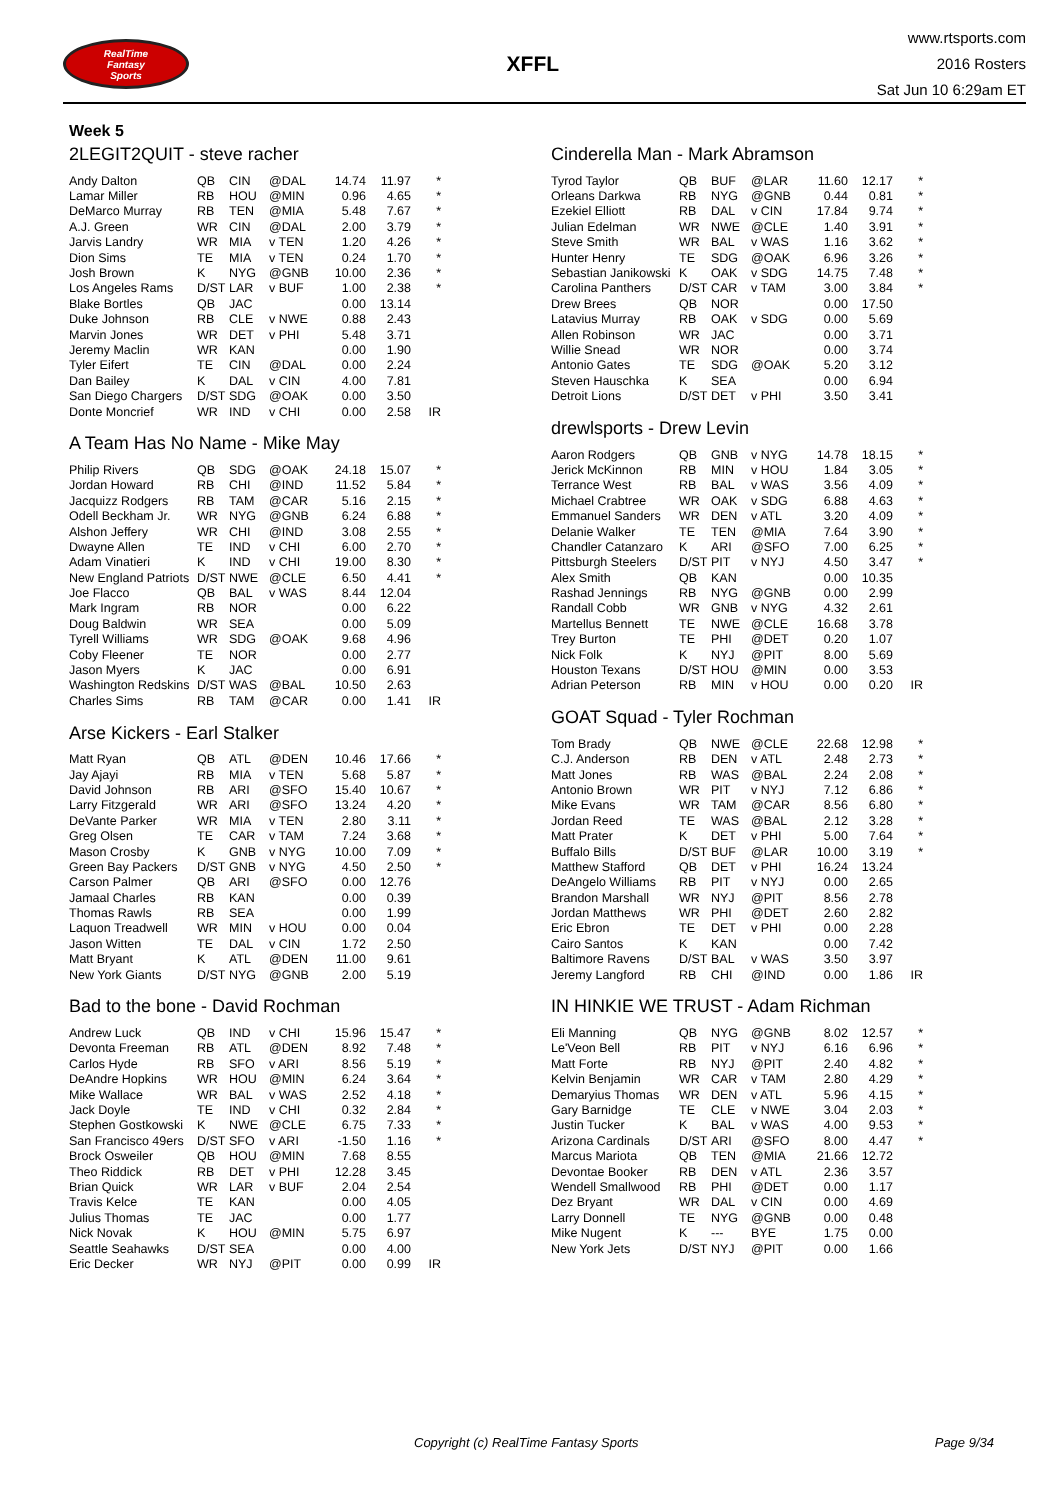RealTime
Fantasy
Sports
XFFL
www.rtsports.com
2016 Rosters
Sat Jun 10 6:29am ET
Week 5
2LEGIT2QUIT - steve racher
| Andy Dalton | QB | CIN | @DAL | 14.74 | 11.97 | * |
| Lamar Miller | RB | HOU | @MIN | 0.96 | 4.65 | * |
| DeMarco Murray | RB | TEN | @MIA | 5.48 | 7.67 | * |
| A.J. Green | WR | CIN | @DAL | 2.00 | 3.79 | * |
| Jarvis Landry | WR | MIA | v TEN | 1.20 | 4.26 | * |
| Dion Sims | TE | MIA | v TEN | 0.24 | 1.70 | * |
| Josh Brown | K | NYG | @GNB | 10.00 | 2.36 | * |
| Los Angeles Rams | D/ST | LAR | v BUF | 1.00 | 2.38 | * |
| Blake Bortles | QB | JAC | | 0.00 | 13.14 | |
| Duke Johnson | RB | CLE | v NWE | 0.88 | 2.43 | |
| Marvin Jones | WR | DET | v PHI | 5.48 | 3.71 | |
| Jeremy Maclin | WR | KAN | | 0.00 | 1.90 | |
| Tyler Eifert | TE | CIN | @DAL | 0.00 | 2.24 | |
| Dan Bailey | K | DAL | v CIN | 4.00 | 7.81 | |
| San Diego Chargers | D/ST | SDG | @OAK | 0.00 | 3.50 | |
| Donte Moncrief | WR | IND | v CHI | 0.00 | 2.58 | IR |
A Team Has No Name - Mike May
| Philip Rivers | QB | SDG | @OAK | 24.18 | 15.07 | * |
| Jordan Howard | RB | CHI | @IND | 11.52 | 5.84 | * |
| Jacquizz Rodgers | RB | TAM | @CAR | 5.16 | 2.15 | * |
| Odell Beckham Jr. | WR | NYG | @GNB | 6.24 | 6.88 | * |
| Alshon Jeffery | WR | CHI | @IND | 3.08 | 2.55 | * |
| Dwayne Allen | TE | IND | v CHI | 6.00 | 2.70 | * |
| Adam Vinatieri | K | IND | v CHI | 19.00 | 8.30 | * |
| New England Patriots | D/ST | NWE | @CLE | 6.50 | 4.41 | * |
| Joe Flacco | QB | BAL | v WAS | 8.44 | 12.04 | |
| Mark Ingram | RB | NOR | | 0.00 | 6.22 | |
| Doug Baldwin | WR | SEA | | 0.00 | 5.09 | |
| Tyrell Williams | WR | SDG | @OAK | 9.68 | 4.96 | |
| Coby Fleener | TE | NOR | | 0.00 | 2.77 | |
| Jason Myers | K | JAC | | 0.00 | 6.91 | |
| Washington Redskins | D/ST | WAS | @BAL | 10.50 | 2.63 | |
| Charles Sims | RB | TAM | @CAR | 0.00 | 1.41 | IR |
Arse Kickers - Earl Stalker
| Matt Ryan | QB | ATL | @DEN | 10.46 | 17.66 | * |
| Jay Ajayi | RB | MIA | v TEN | 5.68 | 5.87 | * |
| David Johnson | RB | ARI | @SFO | 15.40 | 10.67 | * |
| Larry Fitzgerald | WR | ARI | @SFO | 13.24 | 4.20 | * |
| DeVante Parker | WR | MIA | v TEN | 2.80 | 3.11 | * |
| Greg Olsen | TE | CAR | v TAM | 7.24 | 3.68 | * |
| Mason Crosby | K | GNB | v NYG | 10.00 | 7.09 | * |
| Green Bay Packers | D/ST | GNB | v NYG | 4.50 | 2.50 | * |
| Carson Palmer | QB | ARI | @SFO | 0.00 | 12.76 | |
| Jamaal Charles | RB | KAN | | 0.00 | 0.39 | |
| Thomas Rawls | RB | SEA | | 0.00 | 1.99 | |
| Laquon Treadwell | WR | MIN | v HOU | 0.00 | 0.04 | |
| Jason Witten | TE | DAL | v CIN | 1.72 | 2.50 | |
| Matt Bryant | K | ATL | @DEN | 11.00 | 9.61 | |
| New York Giants | D/ST | NYG | @GNB | 2.00 | 5.19 | |
Bad to the bone - David Rochman
| Andrew Luck | QB | IND | v CHI | 15.96 | 15.47 | * |
| Devonta Freeman | RB | ATL | @DEN | 8.92 | 7.48 | * |
| Carlos Hyde | RB | SFO | v ARI | 8.56 | 5.19 | * |
| DeAndre Hopkins | WR | HOU | @MIN | 6.24 | 3.64 | * |
| Mike Wallace | WR | BAL | v WAS | 2.52 | 4.18 | * |
| Jack Doyle | TE | IND | v CHI | 0.32 | 2.84 | * |
| Stephen Gostkowski | K | NWE | @CLE | 6.75 | 7.33 | * |
| San Francisco 49ers | D/ST | SFO | v ARI | -1.50 | 1.16 | * |
| Brock Osweiler | QB | HOU | @MIN | 7.68 | 8.55 | |
| Theo Riddick | RB | DET | v PHI | 12.28 | 3.45 | |
| Brian Quick | WR | LAR | v BUF | 2.04 | 2.54 | |
| Travis Kelce | TE | KAN | | 0.00 | 4.05 | |
| Julius Thomas | TE | JAC | | 0.00 | 1.77 | |
| Nick Novak | K | HOU | @MIN | 5.75 | 6.97 | |
| Seattle Seahawks | D/ST | SEA | | 0.00 | 4.00 | |
| Eric Decker | WR | NYJ | @PIT | 0.00 | 0.99 | IR |
Cinderella Man - Mark Abramson
| Tyrod Taylor | QB | BUF | @LAR | 11.60 | 12.17 | * |
| Orleans Darkwa | RB | NYG | @GNB | 0.44 | 0.81 | * |
| Ezekiel Elliott | RB | DAL | v CIN | 17.84 | 9.74 | * |
| Julian Edelman | WR | NWE | @CLE | 1.40 | 3.91 | * |
| Steve Smith | WR | BAL | v WAS | 1.16 | 3.62 | * |
| Hunter Henry | TE | SDG | @OAK | 6.96 | 3.26 | * |
| Sebastian Janikowski | K | OAK | v SDG | 14.75 | 7.48 | * |
| Carolina Panthers | D/ST | CAR | v TAM | 3.00 | 3.84 | * |
| Drew Brees | QB | NOR | | 0.00 | 17.50 | |
| Latavius Murray | RB | OAK | v SDG | 0.00 | 5.69 | |
| Allen Robinson | WR | JAC | | 0.00 | 3.71 | |
| Willie Snead | WR | NOR | | 0.00 | 3.74 | |
| Antonio Gates | TE | SDG | @OAK | 5.20 | 3.12 | |
| Steven Hauschka | K | SEA | | 0.00 | 6.94 | |
| Detroit Lions | D/ST | DET | v PHI | 3.50 | 3.41 | |
drewlsports - Drew Levin
| Aaron Rodgers | QB | GNB | v NYG | 14.78 | 18.15 | * |
| Jerick McKinnon | RB | MIN | v HOU | 1.84 | 3.05 | * |
| Terrance West | RB | BAL | v WAS | 3.56 | 4.09 | * |
| Michael Crabtree | WR | OAK | v SDG | 6.88 | 4.63 | * |
| Emmanuel Sanders | WR | DEN | v ATL | 3.20 | 4.09 | * |
| Delanie Walker | TE | TEN | @MIA | 7.64 | 3.90 | * |
| Chandler Catanzaro | K | ARI | @SFO | 7.00 | 6.25 | * |
| Pittsburgh Steelers | D/ST | PIT | v NYJ | 4.50 | 3.47 | * |
| Alex Smith | QB | KAN | | 0.00 | 10.35 | |
| Rashad Jennings | RB | NYG | @GNB | 0.00 | 2.99 | |
| Randall Cobb | WR | GNB | v NYG | 4.32 | 2.61 | |
| Martellus Bennett | TE | NWE | @CLE | 16.68 | 3.78 | |
| Trey Burton | TE | PHI | @DET | 0.20 | 1.07 | |
| Nick Folk | K | NYJ | @PIT | 8.00 | 5.69 | |
| Houston Texans | D/ST | HOU | @MIN | 0.00 | 3.53 | |
| Adrian Peterson | RB | MIN | v HOU | 0.00 | 0.20 | IR |
GOAT Squad - Tyler Rochman
| Tom Brady | QB | NWE | @CLE | 22.68 | 12.98 | * |
| C.J. Anderson | RB | DEN | v ATL | 2.48 | 2.73 | * |
| Matt Jones | RB | WAS | @BAL | 2.24 | 2.08 | * |
| Antonio Brown | WR | PIT | v NYJ | 7.12 | 6.86 | * |
| Mike Evans | WR | TAM | @CAR | 8.56 | 6.80 | * |
| Jordan Reed | TE | WAS | @BAL | 2.12 | 3.28 | * |
| Matt Prater | K | DET | v PHI | 5.00 | 7.64 | * |
| Buffalo Bills | D/ST | BUF | @LAR | 10.00 | 3.19 | * |
| Matthew Stafford | QB | DET | v PHI | 16.24 | 13.24 | |
| DeAngelo Williams | RB | PIT | v NYJ | 0.00 | 2.65 | |
| Brandon Marshall | WR | NYJ | @PIT | 8.56 | 2.78 | |
| Jordan Matthews | WR | PHI | @DET | 2.60 | 2.82 | |
| Eric Ebron | TE | DET | v PHI | 0.00 | 2.28 | |
| Cairo Santos | K | KAN | | 0.00 | 7.42 | |
| Baltimore Ravens | D/ST | BAL | v WAS | 3.50 | 3.97 | |
| Jeremy Langford | RB | CHI | @IND | 0.00 | 1.86 | IR |
IN HINKIE WE TRUST - Adam Richman
| Eli Manning | QB | NYG | @GNB | 8.02 | 12.57 | * |
| Le'Veon Bell | RB | PIT | v NYJ | 6.16 | 6.96 | * |
| Matt Forte | RB | NYJ | @PIT | 2.40 | 4.82 | * |
| Kelvin Benjamin | WR | CAR | v TAM | 2.80 | 4.29 | * |
| Demaryius Thomas | WR | DEN | v ATL | 5.96 | 4.15 | * |
| Gary Barnidge | TE | CLE | v NWE | 3.04 | 2.03 | * |
| Justin Tucker | K | BAL | v WAS | 4.00 | 9.53 | * |
| Arizona Cardinals | D/ST | ARI | @SFO | 8.00 | 4.47 | * |
| Marcus Mariota | QB | TEN | @MIA | 21.66 | 12.72 | |
| Devontae Booker | RB | DEN | v ATL | 2.36 | 3.57 | |
| Wendell Smallwood | RB | PHI | @DET | 0.00 | 1.17 | |
| Dez Bryant | WR | DAL | v CIN | 0.00 | 4.69 | |
| Larry Donnell | TE | NYG | @GNB | 0.00 | 0.48 | |
| Mike Nugent | K | --- | BYE | 1.75 | 0.00 | |
| New York Jets | D/ST | NYJ | @PIT | 0.00 | 1.66 | |
Copyright (c) RealTime Fantasy Sports
Page 9/34